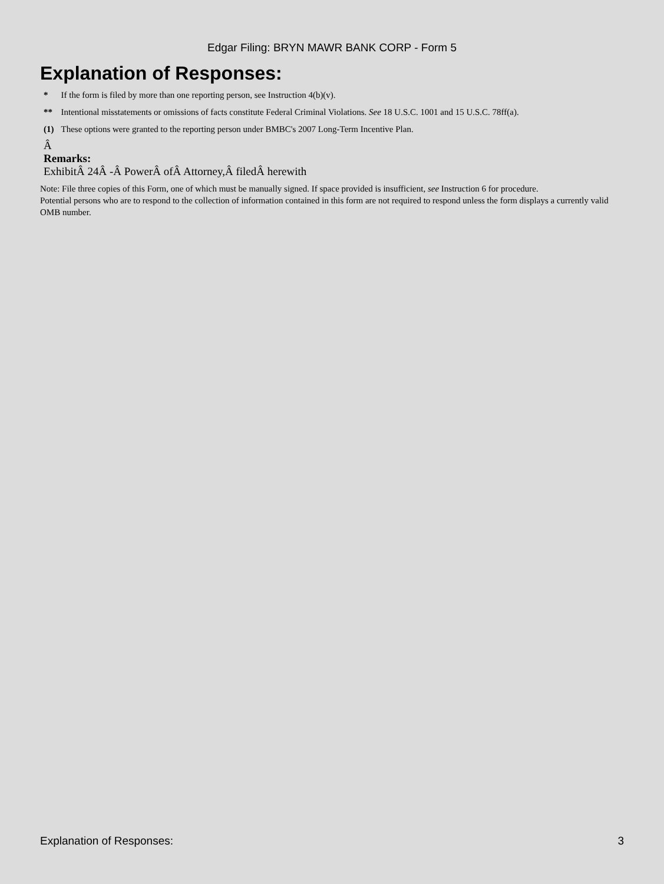Edgar Filing: BRYN MAWR BANK CORP - Form 5
Explanation of Responses:
| * | If the form is filed by more than one reporting person, see Instruction 4(b)(v). |
| ** | Intentional misstatements or omissions of facts constitute Federal Criminal Violations. See 18 U.S.C. 1001 and 15 U.S.C. 78ff(a). |
| (1) | These options were granted to the reporting person under BMBC's 2007 Long-Term Incentive Plan. |
Â
Remarks:
ExhibitÂ 24Â -Â PowerÂ ofÂ Attorney,Â filedÂ herewith
Note: File three copies of this Form, one of which must be manually signed. If space provided is insufficient, see Instruction 6 for procedure.
Potential persons who are to respond to the collection of information contained in this form are not required to respond unless the form displays a currently valid OMB number.
Explanation of Responses: 3